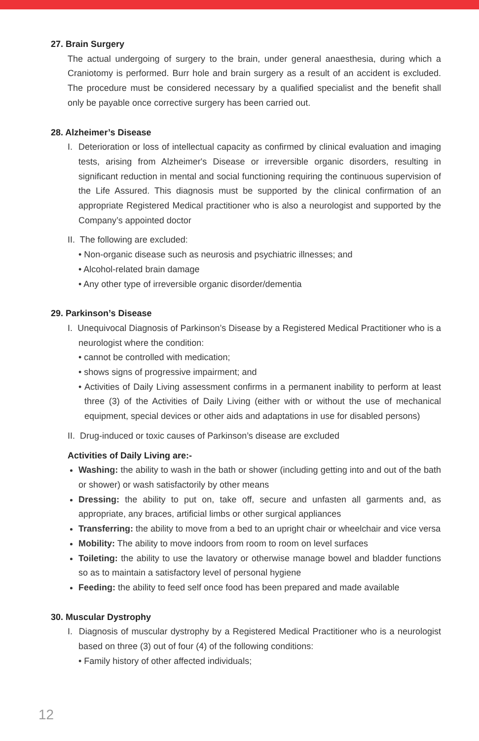27. Brain Surgery
The actual undergoing of surgery to the brain, under general anaesthesia, during which a Craniotomy is performed. Burr hole and brain surgery as a result of an accident is excluded. The procedure must be considered necessary by a qualified specialist and the benefit shall only be payable once corrective surgery has been carried out.
28. Alzheimer’s Disease
I. Deterioration or loss of intellectual capacity as confirmed by clinical evaluation and imaging tests, arising from Alzheimer's Disease or irreversible organic disorders, resulting in significant reduction in mental and social functioning requiring the continuous supervision of the Life Assured. This diagnosis must be supported by the clinical confirmation of an appropriate Registered Medical practitioner who is also a neurologist and supported by the Company’s appointed doctor
II. The following are excluded:
• Non-organic disease such as neurosis and psychiatric illnesses; and
• Alcohol-related brain damage
• Any other type of irreversible organic disorder/dementia
29. Parkinson’s Disease
I. Unequivocal Diagnosis of Parkinson’s Disease by a Registered Medical Practitioner who is a neurologist where the condition:
• cannot be controlled with medication;
• shows signs of progressive impairment; and
• Activities of Daily Living assessment confirms in a permanent inability to perform at least three (3) of the Activities of Daily Living (either with or without the use of mechanical equipment, special devices or other aids and adaptations in use for disabled persons)
II. Drug-induced or toxic causes of Parkinson’s disease are excluded
Activities of Daily Living are:-
Washing: the ability to wash in the bath or shower (including getting into and out of the bath or shower) or wash satisfactorily by other means
Dressing: the ability to put on, take off, secure and unfasten all garments and, as appropriate, any braces, artificial limbs or other surgical appliances
Transferring: the ability to move from a bed to an upright chair or wheelchair and vice versa
Mobility: The ability to move indoors from room to room on level surfaces
Toileting: the ability to use the lavatory or otherwise manage bowel and bladder functions so as to maintain a satisfactory level of personal hygiene
Feeding: the ability to feed self once food has been prepared and made available
30. Muscular Dystrophy
I. Diagnosis of muscular dystrophy by a Registered Medical Practitioner who is a neurologist based on three (3) out of four (4) of the following conditions:
• Family history of other affected individuals;
12